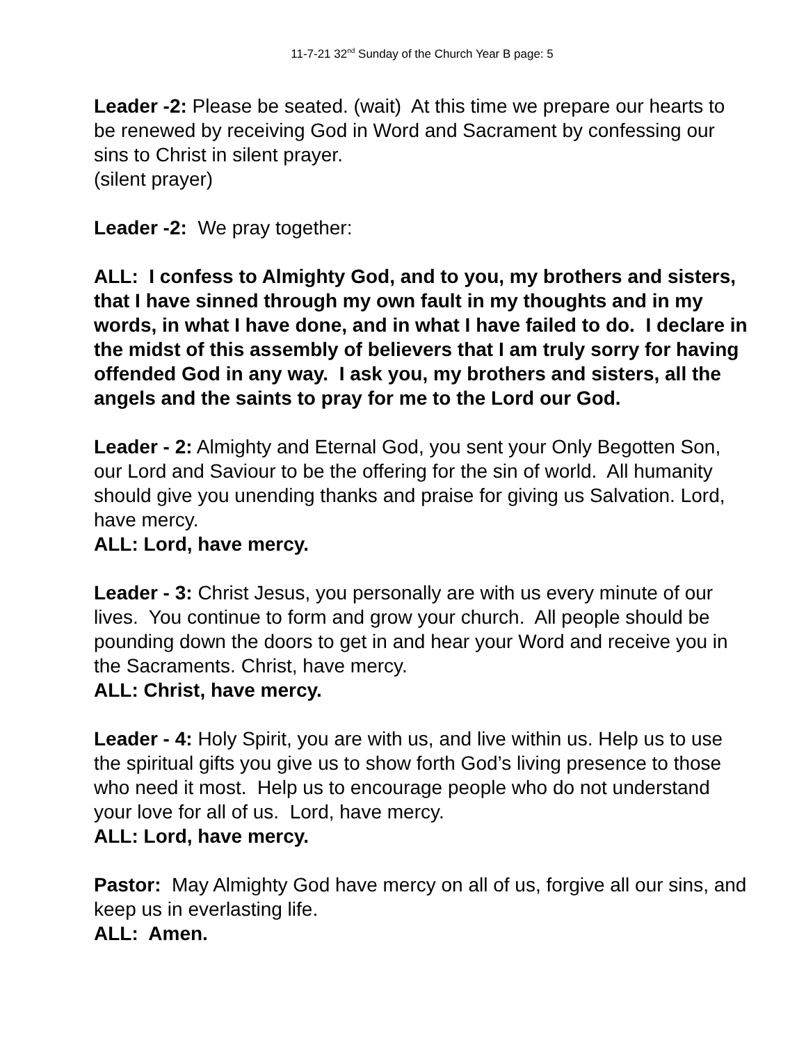11-7-21 32<sup>nd</sup> Sunday of the Church Year B page: 5
Leader -2: Please be seated. (wait) At this time we prepare our hearts to be renewed by receiving God in Word and Sacrament by confessing our sins to Christ in silent prayer.
(silent prayer)
Leader -2: We pray together:
ALL: I confess to Almighty God, and to you, my brothers and sisters, that I have sinned through my own fault in my thoughts and in my words, in what I have done, and in what I have failed to do. I declare in the midst of this assembly of believers that I am truly sorry for having offended God in any way. I ask you, my brothers and sisters, all the angels and the saints to pray for me to the Lord our God.
Leader - 2: Almighty and Eternal God, you sent your Only Begotten Son, our Lord and Saviour to be the offering for the sin of world. All humanity should give you unending thanks and praise for giving us Salvation. Lord, have mercy.
ALL: Lord, have mercy.
Leader - 3: Christ Jesus, you personally are with us every minute of our lives. You continue to form and grow your church. All people should be pounding down the doors to get in and hear your Word and receive you in the Sacraments. Christ, have mercy.
ALL: Christ, have mercy.
Leader - 4: Holy Spirit, you are with us, and live within us. Help us to use the spiritual gifts you give us to show forth God’s living presence to those who need it most. Help us to encourage people who do not understand your love for all of us. Lord, have mercy.
ALL: Lord, have mercy.
Pastor: May Almighty God have mercy on all of us, forgive all our sins, and keep us in everlasting life.
ALL: Amen.